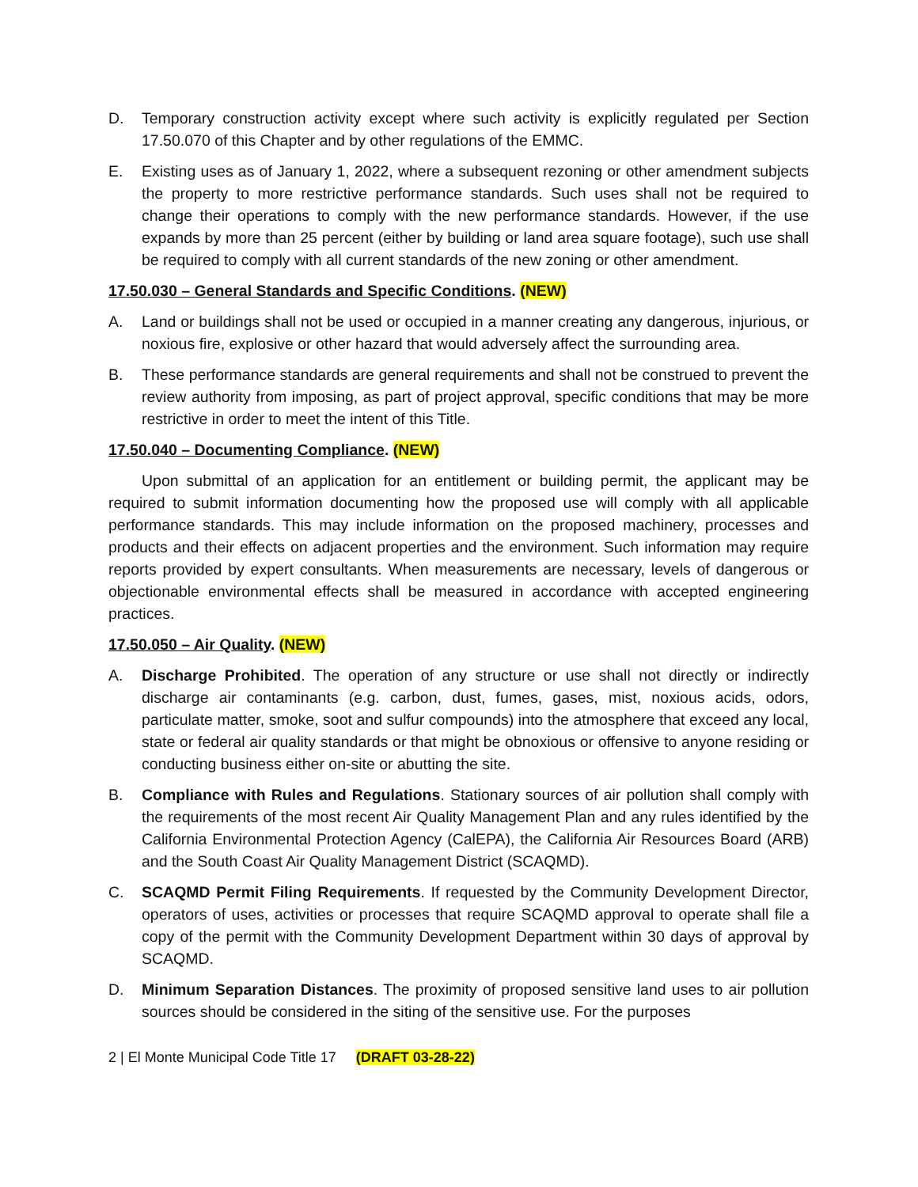D. Temporary construction activity except where such activity is explicitly regulated per Section 17.50.070 of this Chapter and by other regulations of the EMMC.
E. Existing uses as of January 1, 2022, where a subsequent rezoning or other amendment subjects the property to more restrictive performance standards. Such uses shall not be required to change their operations to comply with the new performance standards. However, if the use expands by more than 25 percent (either by building or land area square footage), such use shall be required to comply with all current standards of the new zoning or other amendment.
17.50.030 – General Standards and Specific Conditions. (NEW)
A. Land or buildings shall not be used or occupied in a manner creating any dangerous, injurious, or noxious fire, explosive or other hazard that would adversely affect the surrounding area.
B. These performance standards are general requirements and shall not be construed to prevent the review authority from imposing, as part of project approval, specific conditions that may be more restrictive in order to meet the intent of this Title.
17.50.040 – Documenting Compliance. (NEW)
Upon submittal of an application for an entitlement or building permit, the applicant may be required to submit information documenting how the proposed use will comply with all applicable performance standards. This may include information on the proposed machinery, processes and products and their effects on adjacent properties and the environment. Such information may require reports provided by expert consultants. When measurements are necessary, levels of dangerous or objectionable environmental effects shall be measured in accordance with accepted engineering practices.
17.50.050 – Air Quality. (NEW)
A. Discharge Prohibited. The operation of any structure or use shall not directly or indirectly discharge air contaminants (e.g. carbon, dust, fumes, gases, mist, noxious acids, odors, particulate matter, smoke, soot and sulfur compounds) into the atmosphere that exceed any local, state or federal air quality standards or that might be obnoxious or offensive to anyone residing or conducting business either on-site or abutting the site.
B. Compliance with Rules and Regulations. Stationary sources of air pollution shall comply with the requirements of the most recent Air Quality Management Plan and any rules identified by the California Environmental Protection Agency (CalEPA), the California Air Resources Board (ARB) and the South Coast Air Quality Management District (SCAQMD).
C. SCAQMD Permit Filing Requirements. If requested by the Community Development Director, operators of uses, activities or processes that require SCAQMD approval to operate shall file a copy of the permit with the Community Development Department within 30 days of approval by SCAQMD.
D. Minimum Separation Distances. The proximity of proposed sensitive land uses to air pollution sources should be considered in the siting of the sensitive use. For the purposes
2 | El Monte Municipal Code Title 17 (DRAFT 03-28-22)